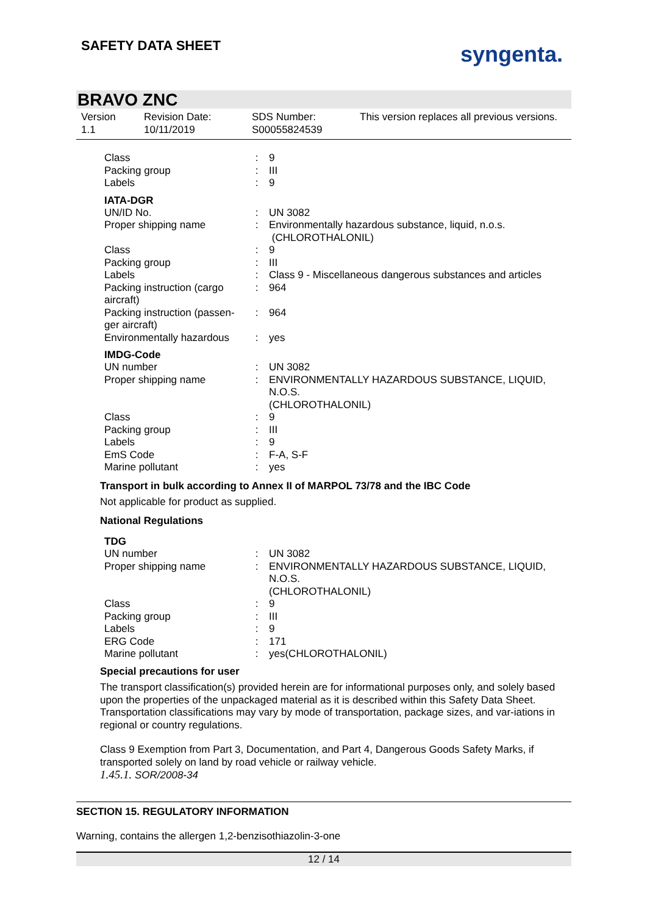SAFETY DATA SHEET syngenta.
BRAVO ZNC
Version
1.1
Revision Date:
10/11/2019
SDS Number:
S00055824539
This version replaces all previous versions.
| Class | : | 9 |
| Packing group | : | III |
| Labels | : | 9 |
IATA-DGR
| UN/ID No. | : | UN 3082 |
| Proper shipping name | : | Environmentally hazardous substance, liquid, n.o.s. (CHLOROTHALONIL) |
| Class | : | 9 |
| Packing group | : | III |
| Labels | : | Class 9 - Miscellaneous dangerous substances and articles |
| Packing instruction (cargo aircraft) | : | 964 |
| Packing instruction (passen-ger aircraft) | : | 964 |
| Environmentally hazardous | : | yes |
IMDG-Code
| UN number | : | UN 3082 |
| Proper shipping name | : | ENVIRONMENTALLY HAZARDOUS SUBSTANCE, LIQUID, N.O.S. (CHLOROTHALONIL) |
| Class | : | 9 |
| Packing group | : | III |
| Labels | : | 9 |
| EmS Code | : | F-A, S-F |
| Marine pollutant | : | yes |
Transport in bulk according to Annex II of MARPOL 73/78 and the IBC Code
Not applicable for product as supplied.
National Regulations
TDG
| UN number | : | UN 3082 |
| Proper shipping name | : | ENVIRONMENTALLY HAZARDOUS SUBSTANCE, LIQUID, N.O.S. (CHLOROTHALONIL) |
| Class | : | 9 |
| Packing group | : | III |
| Labels | : | 9 |
| ERG Code | : | 171 |
| Marine pollutant | : | yes(CHLOROTHALONIL) |
Special precautions for user
The transport classification(s) provided herein are for informational purposes only, and solely based upon the properties of the unpackaged material as it is described within this Safety Data Sheet. Transportation classifications may vary by mode of transportation, package sizes, and var-iations in regional or country regulations.
Class 9 Exemption from Part 3, Documentation, and Part 4, Dangerous Goods Safety Marks, if transported solely on land by road vehicle or railway vehicle.
1.45.1. SOR/2008-34
SECTION 15. REGULATORY INFORMATION
Warning, contains the allergen 1,2-benzisothiazolin-3-one
12 / 14